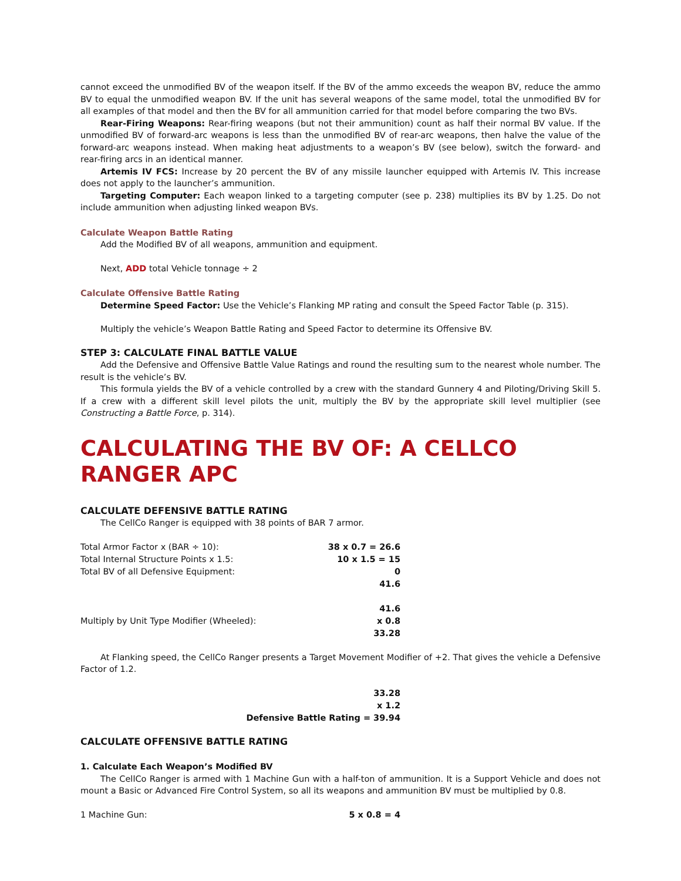cannot exceed the unmodified BV of the weapon itself. If the BV of the ammo exceeds the weapon BV, reduce the ammo BV to equal the unmodified weapon BV. If the unit has several weapons of the same model, total the unmodified BV for all examples of that model and then the BV for all ammunition carried for that model before comparing the two BVs.
Rear-Firing Weapons: Rear-firing weapons (but not their ammunition) count as half their normal BV value. If the unmodified BV of forward-arc weapons is less than the unmodified BV of rear-arc weapons, then halve the value of the forward-arc weapons instead. When making heat adjustments to a weapon’s BV (see below), switch the forward- and rear-firing arcs in an identical manner.
Artemis IV FCS: Increase by 20 percent the BV of any missile launcher equipped with Artemis IV. This increase does not apply to the launcher’s ammunition.
Targeting Computer: Each weapon linked to a targeting computer (see p. 238) multiplies its BV by 1.25. Do not include ammunition when adjusting linked weapon BVs.
Calculate Weapon Battle Rating
Add the Modified BV of all weapons, ammunition and equipment.
Next, ADD total Vehicle tonnage ÷ 2
Calculate Offensive Battle Rating
Determine Speed Factor: Use the Vehicle’s Flanking MP rating and consult the Speed Factor Table (p. 315).
Multiply the vehicle’s Weapon Battle Rating and Speed Factor to determine its Offensive BV.
STEP 3: CALCULATE FINAL BATTLE VALUE
Add the Defensive and Offensive Battle Value Ratings and round the resulting sum to the nearest whole number. The result is the vehicle’s BV.
This formula yields the BV of a vehicle controlled by a crew with the standard Gunnery 4 and Piloting/Driving Skill 5. If a crew with a different skill level pilots the unit, multiply the BV by the appropriate skill level multiplier (see Constructing a Battle Force, p. 314).
CALCULATING THE BV OF: A CELLCO RANGER APC
CALCULATE DEFENSIVE BATTLE RATING
The CellCo Ranger is equipped with 38 points of BAR 7 armor.
| Total Armor Factor x (BAR ÷ 10): | 38 x 0.7 = 26.6 |
| Total Internal Structure Points x 1.5: | 10 x 1.5 = 15 |
| Total BV of all Defensive Equipment: | 0 |
| | 41.6 |
| | 41.6 |
| Multiply by Unit Type Modifier (Wheeled): | x 0.8 |
| | 33.28 |
At Flanking speed, the CellCo Ranger presents a Target Movement Modifier of +2. That gives the vehicle a Defensive Factor of 1.2.
| | 33.28 |
| | x 1.2 |
| | Defensive Battle Rating = 39.94 |
CALCULATE OFFENSIVE BATTLE RATING
1. Calculate Each Weapon’s Modified BV
The CellCo Ranger is armed with 1 Machine Gun with a half-ton of ammunition. It is a Support Vehicle and does not mount a Basic or Advanced Fire Control System, so all its weapons and ammunition BV must be multiplied by 0.8.
| 1 Machine Gun: | 5 x 0.8 = 4 |